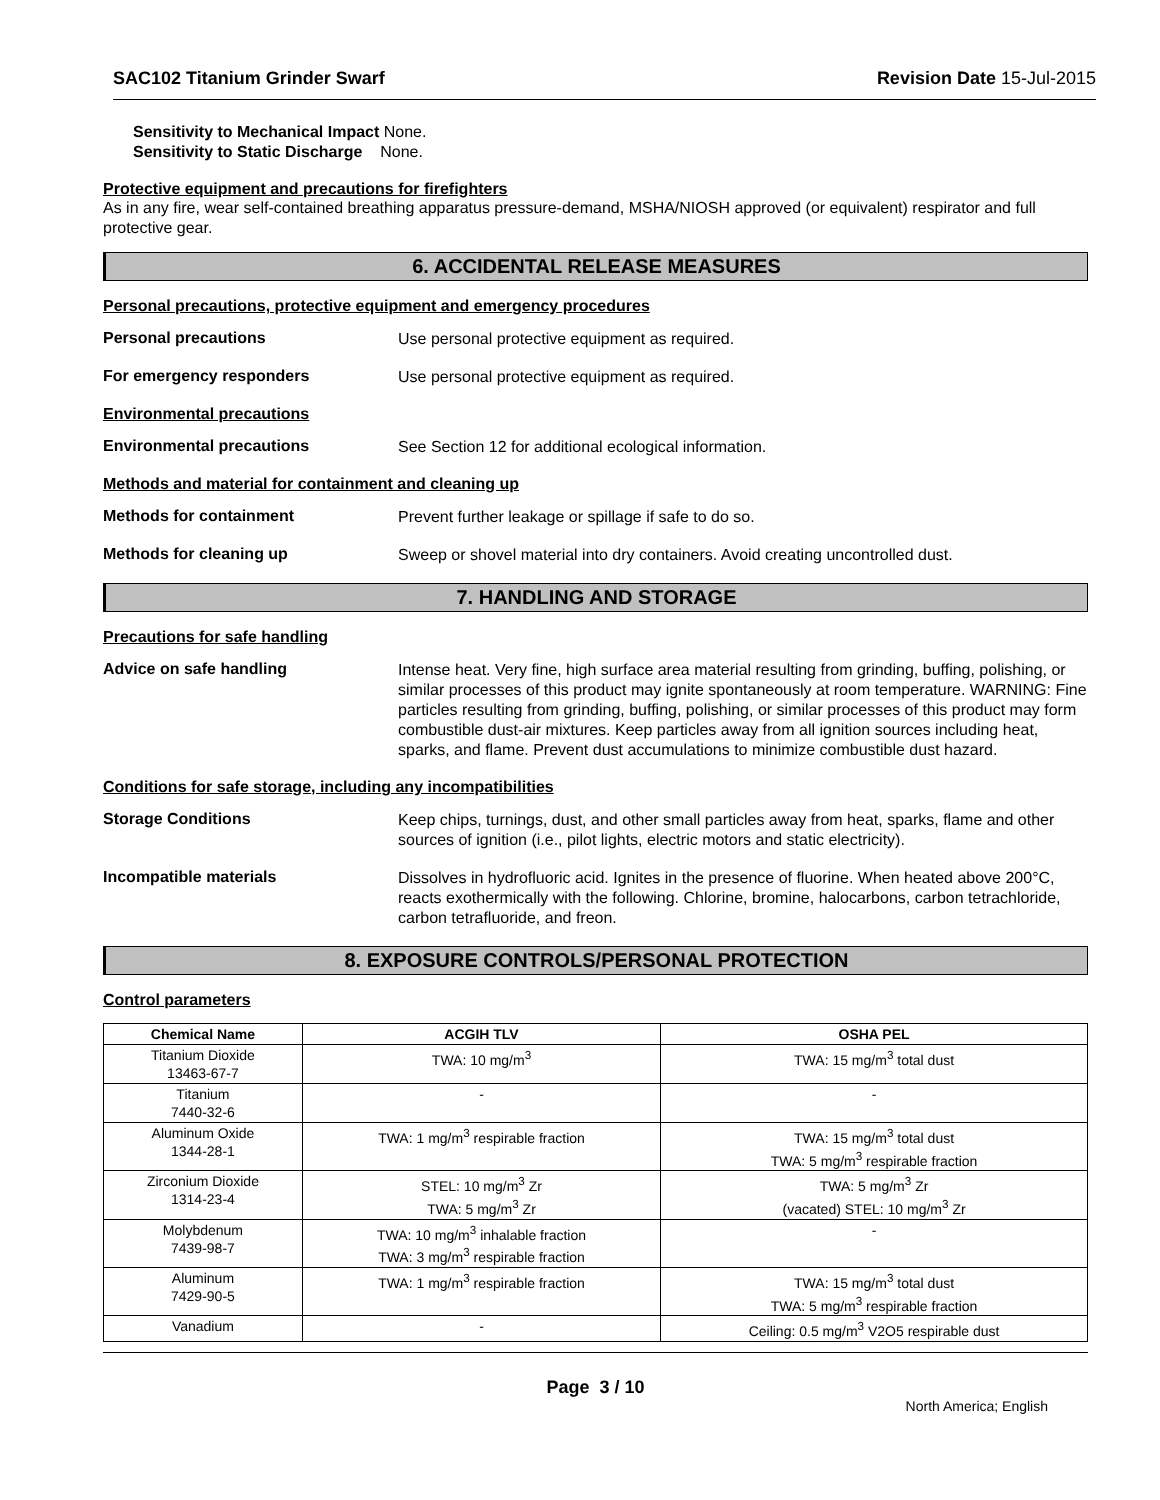SAC102 Titanium Grinder Swarf Revision Date 15-Jul-2015
Sensitivity to Mechanical Impact None.
Sensitivity to Static Discharge None.
Protective equipment and precautions for firefighters
As in any fire, wear self-contained breathing apparatus pressure-demand, MSHA/NIOSH approved (or equivalent) respirator and full protective gear.
6. ACCIDENTAL RELEASE MEASURES
Personal precautions, protective equipment and emergency procedures
Personal precautions
Use personal protective equipment as required.
For emergency responders
Use personal protective equipment as required.
Environmental precautions
Environmental precautions
See Section 12 for additional ecological information.
Methods and material for containment and cleaning up
Methods for containment
Prevent further leakage or spillage if safe to do so.
Methods for cleaning up
Sweep or shovel material into dry containers. Avoid creating uncontrolled dust.
7. HANDLING AND STORAGE
Precautions for safe handling
Advice on safe handling
Intense heat. Very fine, high surface area material resulting from grinding, buffing, polishing, or similar processes of this product may ignite spontaneously at room temperature. WARNING: Fine particles resulting from grinding, buffing, polishing, or similar processes of this product may form combustible dust-air mixtures. Keep particles away from all ignition sources including heat, sparks, and flame. Prevent dust accumulations to minimize combustible dust hazard.
Conditions for safe storage, including any incompatibilities
Storage Conditions
Keep chips, turnings, dust, and other small particles away from heat, sparks, flame and other sources of ignition (i.e., pilot lights, electric motors and static electricity).
Incompatible materials
Dissolves in hydrofluoric acid. Ignites in the presence of fluorine. When heated above 200°C, reacts exothermically with the following. Chlorine, bromine, halocarbons, carbon tetrachloride, carbon tetrafluoride, and freon.
8. EXPOSURE CONTROLS/PERSONAL PROTECTION
Control parameters
| Chemical Name | ACGIH TLV | OSHA PEL |
| --- | --- | --- |
| Titanium Dioxide 13463-67-7 | TWA: 10 mg/m<sup>3</sup> | TWA: 15 mg/m<sup>3</sup> total dust |
| Titanium 7440-32-6 | - | - |
| Aluminum Oxide 1344-28-1 | TWA: 1 mg/m<sup>3</sup> respirable fraction | TWA: 15 mg/m<sup>3</sup> total dust TWA: 5 mg/m<sup>3</sup> respirable fraction |
| Zirconium Dioxide 1314-23-4 | STEL: 10 mg/m<sup>3</sup> Zr TWA: 5 mg/m<sup>3</sup> Zr | TWA: 5 mg/m<sup>3</sup> Zr (vacated) STEL: 10 mg/m<sup>3</sup> Zr |
| Molybdenum 7439-98-7 | TWA: 10 mg/m<sup>3</sup> inhalable fraction TWA: 3 mg/m<sup>3</sup> respirable fraction | - |
| Aluminum 7429-90-5 | TWA: 1 mg/m<sup>3</sup> respirable fraction | TWA: 15 mg/m<sup>3</sup> total dust TWA: 5 mg/m<sup>3</sup> respirable fraction |
| Vanadium | - | Ceiling: 0.5 mg/m<sup>3</sup> V2O5 respirable dust |
Page 3 / 10
North America; English